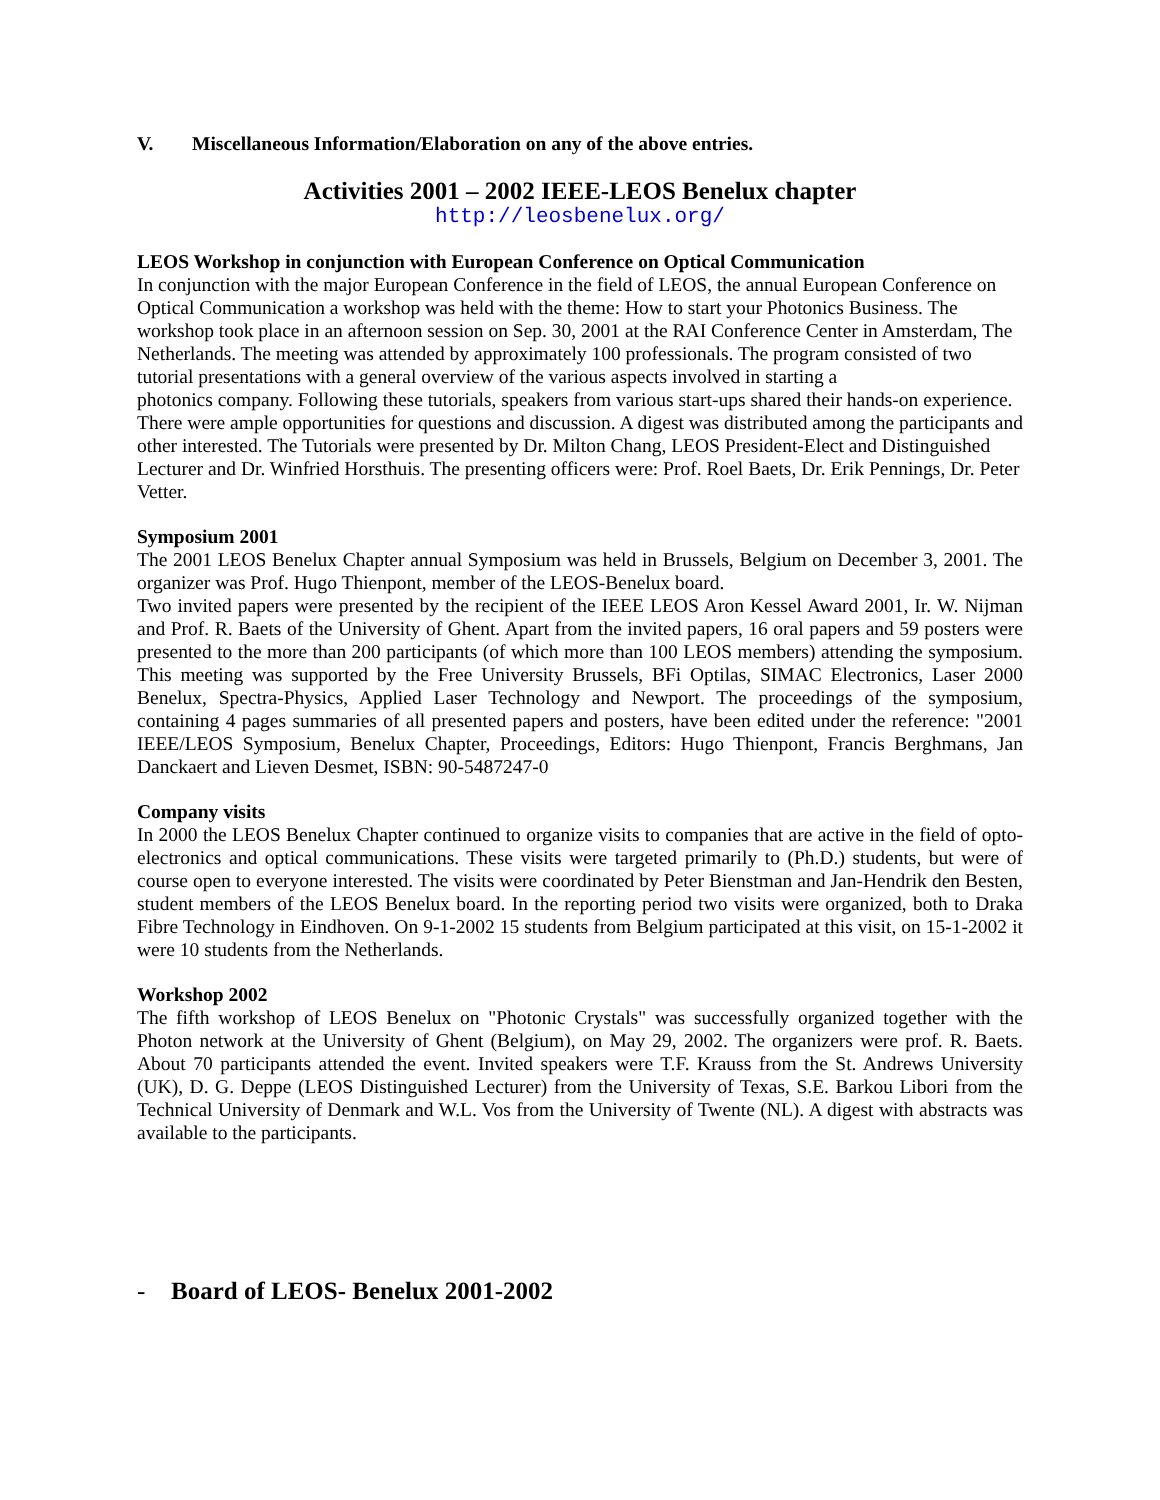V. Miscellaneous Information/Elaboration on any of the above entries.
Activities 2001 – 2002 IEEE-LEOS Benelux chapter
http://leosbenelux.org/
LEOS Workshop in conjunction with European Conference on Optical Communication
In conjunction with the major European Conference in the field of LEOS, the annual European Conference on Optical Communication a workshop was held with the theme: How to start your Photonics Business. The workshop took place in an afternoon session on Sep. 30, 2001 at the RAI Conference Center in Amsterdam, The Netherlands. The meeting was attended by approximately 100 professionals. The program consisted of two tutorial presentations with a general overview of the various aspects involved in starting a
photonics company. Following these tutorials, speakers from various start-ups shared their hands-on experience. There were ample opportunities for questions and discussion. A digest was distributed among the participants and other interested. The Tutorials were presented by Dr. Milton Chang, LEOS President-Elect and Distinguished Lecturer and Dr. Winfried Horsthuis. The presenting officers were: Prof. Roel Baets, Dr. Erik Pennings, Dr. Peter Vetter.
Symposium 2001
The 2001 LEOS Benelux Chapter annual Symposium was held in Brussels, Belgium on December 3, 2001. The organizer was Prof. Hugo Thienpont, member of the LEOS-Benelux board.
Two invited papers were presented by the recipient of the IEEE LEOS Aron Kessel Award 2001, Ir. W. Nijman and Prof. R. Baets of the University of Ghent. Apart from the invited papers, 16 oral papers and 59 posters were presented to the more than 200 participants (of which more than 100 LEOS members) attending the symposium. This meeting was supported by the Free University Brussels, BFi Optilas, SIMAC Electronics, Laser 2000 Benelux, Spectra-Physics, Applied Laser Technology and Newport. The proceedings of the symposium, containing 4 pages summaries of all presented papers and posters, have been edited under the reference: "2001 IEEE/LEOS Symposium, Benelux Chapter, Proceedings, Editors: Hugo Thienpont, Francis Berghmans, Jan Danckaert and Lieven Desmet, ISBN: 90-5487247-0
Company visits
In 2000 the LEOS Benelux Chapter continued to organize visits to companies that are active in the field of opto-electronics and optical communications. These visits were targeted primarily to (Ph.D.) students, but were of course open to everyone interested. The visits were coordinated by Peter Bienstman and Jan-Hendrik den Besten, student members of the LEOS Benelux board. In the reporting period two visits were organized, both to Draka Fibre Technology in Eindhoven. On 9-1-2002 15 students from Belgium participated at this visit, on 15-1-2002 it were 10 students from the Netherlands.
Workshop 2002
The fifth workshop of LEOS Benelux on "Photonic Crystals" was successfully organized together with the Photon network at the University of Ghent (Belgium), on May 29, 2002. The organizers were prof. R. Baets. About 70 participants attended the event. Invited speakers were T.F. Krauss from the St. Andrews University (UK), D. G. Deppe (LEOS Distinguished Lecturer) from the University of Texas, S.E. Barkou Libori from the Technical University of Denmark and W.L. Vos from the University of Twente (NL). A digest with abstracts was available to the participants.
- Board of LEOS- Benelux 2001-2002